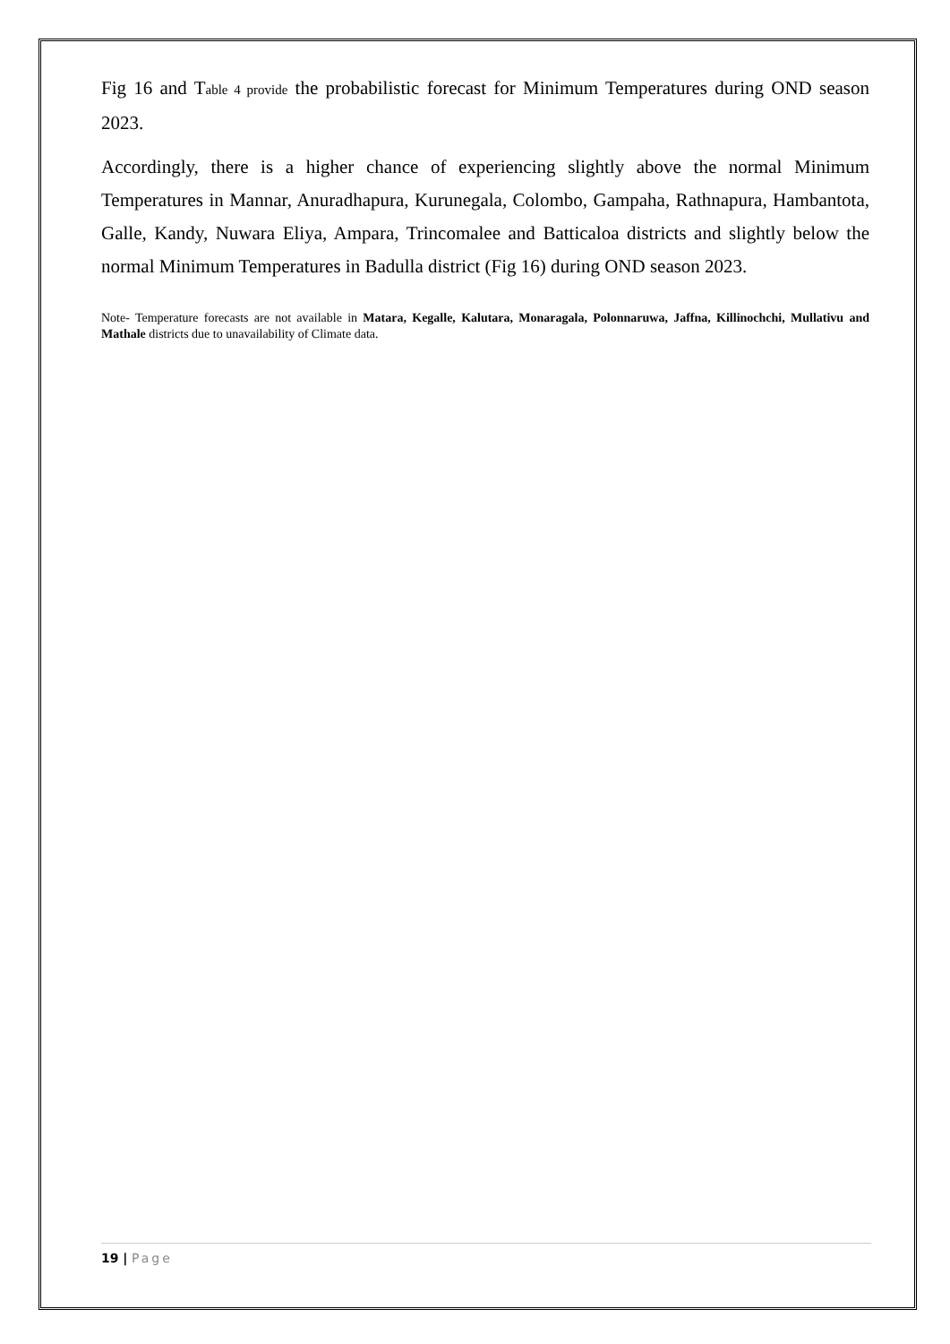Fig 16 and Table 4 provide the probabilistic forecast for Minimum Temperatures during OND season 2023.
Accordingly, there is a higher chance of experiencing slightly above the normal Minimum Temperatures in Mannar, Anuradhapura, Kurunegala, Colombo, Gampaha, Rathnapura, Hambantota, Galle, Kandy, Nuwara Eliya, Ampara, Trincomalee and Batticaloa districts and slightly below the normal Minimum Temperatures in Badulla district (Fig 16) during OND season 2023.
Note- Temperature forecasts are not available in Matara, Kegalle, Kalutara, Monaragala, Polonnaruwa, Jaffna, Killinochchi, Mullativu and Mathale districts due to unavailability of Climate data.
19 | Page